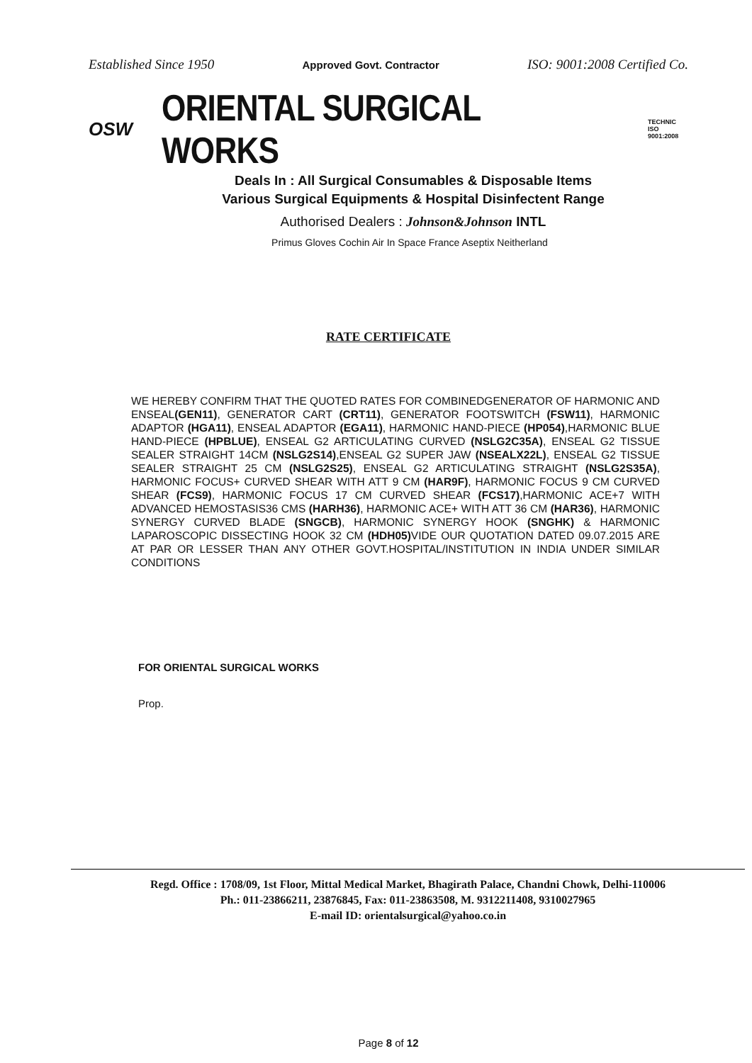Established Since 1950 Approved Govt. Contractor ISO: 9001:2008 Certified Co.
OSW ORIENTAL SURGICAL WORKS TECHNIC
ISO 9001:2008
Deals In : All Surgical Consumables & Disposable Items
Various Surgical Equipments & Hospital Disinfectent Range
Authorised Dealers : Johnson&Johnson INTL
Primus Gloves Cochin Air In Space France Aseptix Neitherland
RATE CERTIFICATE
WE HEREBY CONFIRM THAT THE QUOTED RATES FOR COMBINEDGENERATOR OF HARMONIC AND ENSEAL(GEN11), GENERATOR CART (CRT11), GENERATOR FOOTSWITCH (FSW11), HARMONIC ADAPTOR (HGA11), ENSEAL ADAPTOR (EGA11), HARMONIC HAND-PIECE (HP054),HARMONIC BLUE HAND-PIECE (HPBLUE), ENSEAL G2 ARTICULATING CURVED (NSLG2C35A), ENSEAL G2 TISSUE SEALER STRAIGHT 14CM (NSLG2S14),ENSEAL G2 SUPER JAW (NSEALX22L), ENSEAL G2 TISSUE SEALER STRAIGHT 25 CM (NSLG2S25), ENSEAL G2 ARTICULATING STRAIGHT (NSLG2S35A), HARMONIC FOCUS+ CURVED SHEAR WITH ATT 9 CM (HAR9F), HARMONIC FOCUS 9 CM CURVED SHEAR (FCS9), HARMONIC FOCUS 17 CM CURVED SHEAR (FCS17),HARMONIC ACE+7 WITH ADVANCED HEMOSTASIS36 CMS (HARH36), HARMONIC ACE+ WITH ATT 36 CM (HAR36), HARMONIC SYNERGY CURVED BLADE (SNGCB), HARMONIC SYNERGY HOOK (SNGHK) & HARMONIC LAPAROSCOPIC DISSECTING HOOK 32 CM (HDH05) VIDE OUR QUOTATION DATED 09.07.2015 ARE AT PAR OR LESSER THAN ANY OTHER GOVT.HOSPITAL/INSTITUTION IN INDIA UNDER SIMILAR CONDITIONS
FOR ORIENTAL SURGICAL WORKS
Prop.
Regd. Office : 1708/09, 1st Floor, Mittal Medical Market, Bhagirath Palace, Chandni Chowk, Delhi-110006
Ph.: 011-23866211, 23876845, Fax: 011-23863508, M. 9312211408, 9310027965
E-mail ID: orientalsurgical@yahoo.co.in
Page 8 of 12